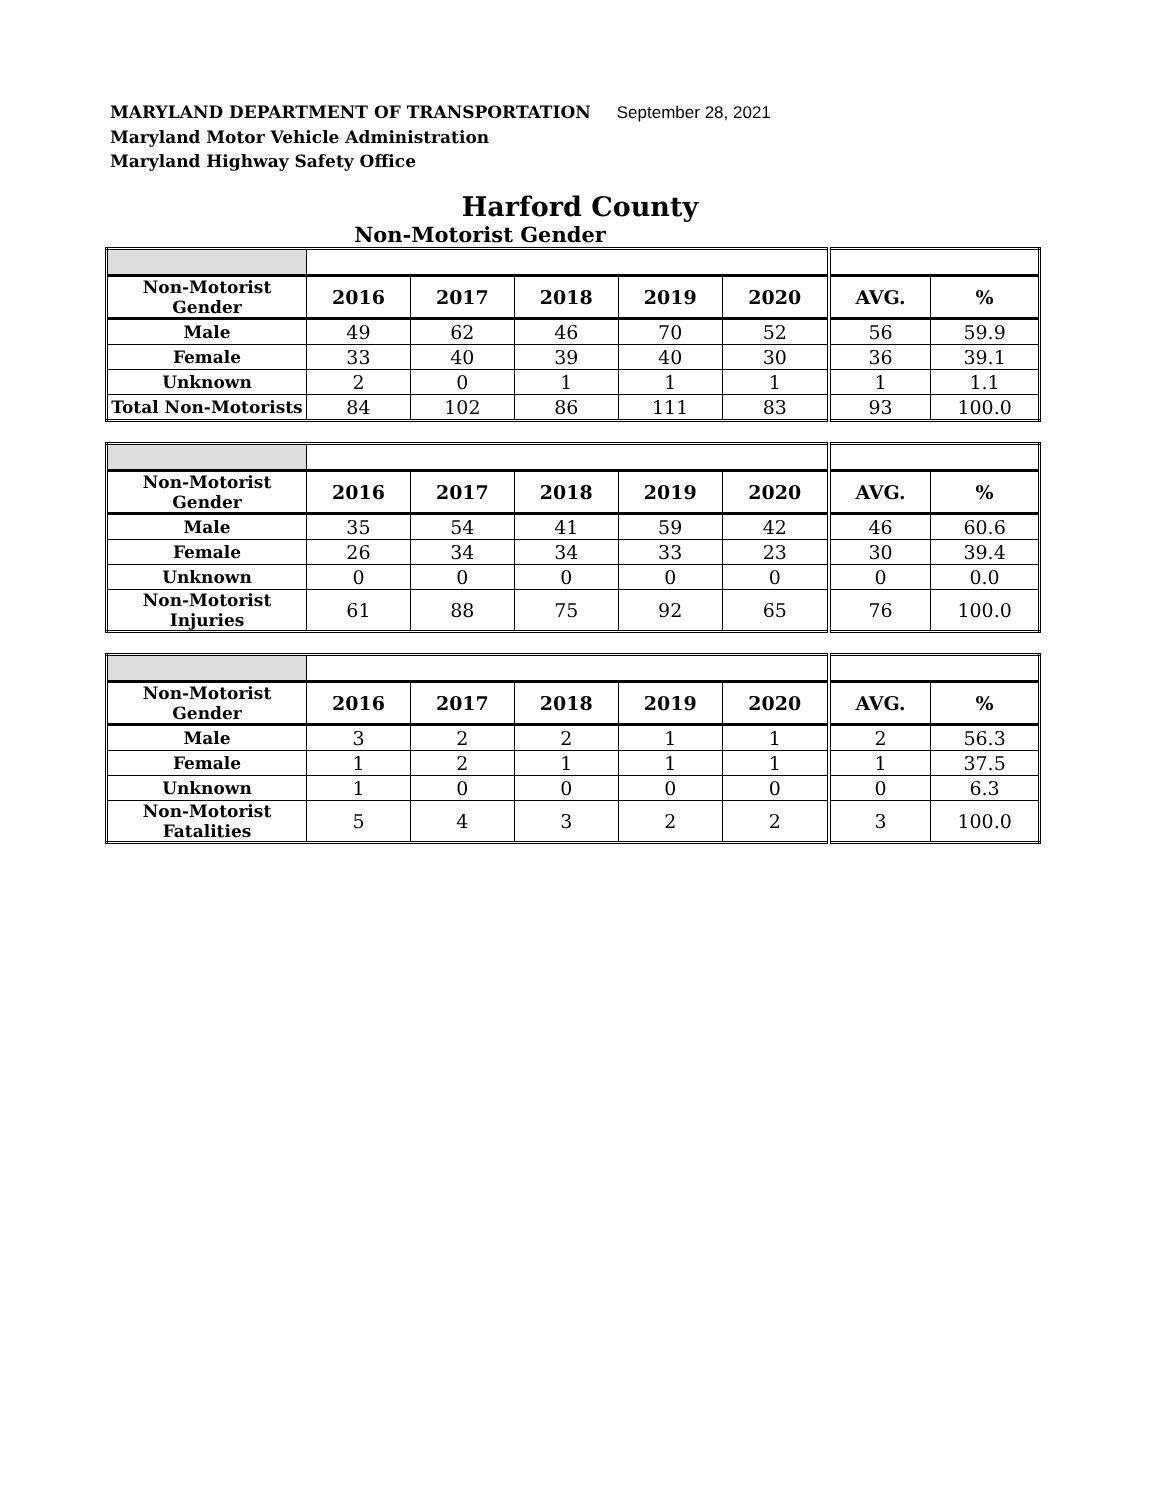MARYLAND DEPARTMENT OF TRANSPORTATION September 28, 2021
Maryland Motor Vehicle Administration
Maryland Highway Safety Office
Harford County
Non-Motorist Gender
| Non-Motorist Gender | 2016 | 2017 | 2018 | 2019 | 2020 | AVG. | % |
| --- | --- | --- | --- | --- | --- | --- | --- |
| Male | 49 | 62 | 46 | 70 | 52 | 56 | 59.9 |
| Female | 33 | 40 | 39 | 40 | 30 | 36 | 39.1 |
| Unknown | 2 | 0 | 1 | 1 | 1 | 1 | 1.1 |
| Total Non-Motorists | 84 | 102 | 86 | 111 | 83 | 93 | 100.0 |
| Non-Motorist Gender | 2016 | 2017 | 2018 | 2019 | 2020 | AVG. | % |
| --- | --- | --- | --- | --- | --- | --- | --- |
| Male | 35 | 54 | 41 | 59 | 42 | 46 | 60.6 |
| Female | 26 | 34 | 34 | 33 | 23 | 30 | 39.4 |
| Unknown | 0 | 0 | 0 | 0 | 0 | 0 | 0.0 |
| Non-Motorist Injuries | 61 | 88 | 75 | 92 | 65 | 76 | 100.0 |
| Non-Motorist Gender | 2016 | 2017 | 2018 | 2019 | 2020 | AVG. | % |
| --- | --- | --- | --- | --- | --- | --- | --- |
| Male | 3 | 2 | 2 | 1 | 1 | 2 | 56.3 |
| Female | 1 | 2 | 1 | 1 | 1 | 1 | 37.5 |
| Unknown | 1 | 0 | 0 | 0 | 0 | 0 | 6.3 |
| Non-Motorist Fatalities | 5 | 4 | 3 | 2 | 2 | 3 | 100.0 |